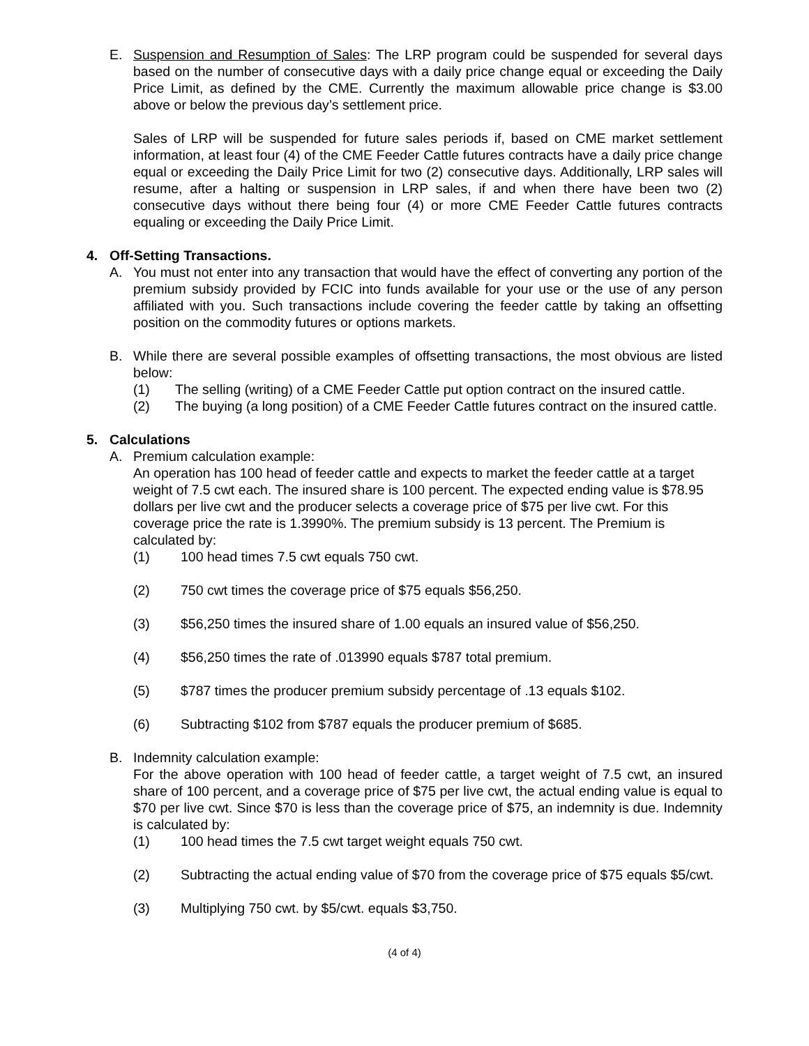E. Suspension and Resumption of Sales: The LRP program could be suspended for several days based on the number of consecutive days with a daily price change equal or exceeding the Daily Price Limit, as defined by the CME. Currently the maximum allowable price change is $3.00 above or below the previous day’s settlement price.
Sales of LRP will be suspended for future sales periods if, based on CME market settlement information, at least four (4) of the CME Feeder Cattle futures contracts have a daily price change equal or exceeding the Daily Price Limit for two (2) consecutive days. Additionally, LRP sales will resume, after a halting or suspension in LRP sales, if and when there have been two (2) consecutive days without there being four (4) or more CME Feeder Cattle futures contracts equaling or exceeding the Daily Price Limit.
4. Off-Setting Transactions.
A. You must not enter into any transaction that would have the effect of converting any portion of the premium subsidy provided by FCIC into funds available for your use or the use of any person affiliated with you. Such transactions include covering the feeder cattle by taking an offsetting position on the commodity futures or options markets.
B. While there are several possible examples of offsetting transactions, the most obvious are listed below:
(1) The selling (writing) of a CME Feeder Cattle put option contract on the insured cattle.
(2) The buying (a long position) of a CME Feeder Cattle futures contract on the insured cattle.
5. Calculations
A. Premium calculation example:
An operation has 100 head of feeder cattle and expects to market the feeder cattle at a target weight of 7.5 cwt each. The insured share is 100 percent. The expected ending value is $78.95 dollars per live cwt and the producer selects a coverage price of $75 per live cwt. For this coverage price the rate is 1.3990%. The premium subsidy is 13 percent. The Premium is calculated by:
(1) 100 head times 7.5 cwt equals 750 cwt.
(2) 750 cwt times the coverage price of $75 equals $56,250.
(3) $56,250 times the insured share of 1.00 equals an insured value of $56,250.
(4) $56,250 times the rate of .013990 equals $787 total premium.
(5) $787 times the producer premium subsidy percentage of .13 equals $102.
(6) Subtracting $102 from $787 equals the producer premium of $685.
B. Indemnity calculation example:
For the above operation with 100 head of feeder cattle, a target weight of 7.5 cwt, an insured share of 100 percent, and a coverage price of $75 per live cwt, the actual ending value is equal to $70 per live cwt. Since $70 is less than the coverage price of $75, an indemnity is due. Indemnity is calculated by:
(1) 100 head times the 7.5 cwt target weight equals 750 cwt.
(2) Subtracting the actual ending value of $70 from the coverage price of $75 equals $5/cwt.
(3) Multiplying 750 cwt. by $5/cwt. equals $3,750.
(4 of 4)